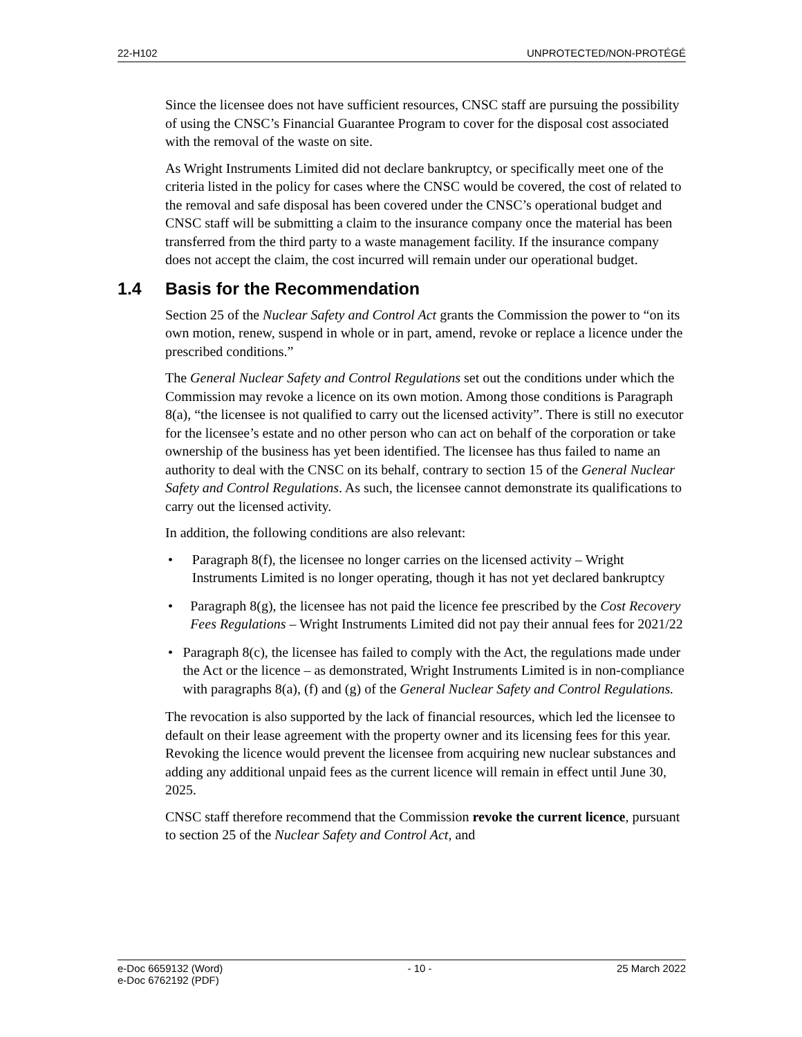22-H102 UNPROTECTED/NON-PROTÉGÉ
Since the licensee does not have sufficient resources, CNSC staff are pursuing the possibility of using the CNSC’s Financial Guarantee Program to cover for the disposal cost associated with the removal of the waste on site.
As Wright Instruments Limited did not declare bankruptcy, or specifically meet one of the criteria listed in the policy for cases where the CNSC would be covered, the cost of related to the removal and safe disposal has been covered under the CNSC’s operational budget and CNSC staff will be submitting a claim to the insurance company once the material has been transferred from the third party to a waste management facility. If the insurance company does not accept the claim, the cost incurred will remain under our operational budget.
1.4 Basis for the Recommendation
Section 25 of the Nuclear Safety and Control Act grants the Commission the power to “on its own motion, renew, suspend in whole or in part, amend, revoke or replace a licence under the prescribed conditions.”
The General Nuclear Safety and Control Regulations set out the conditions under which the Commission may revoke a licence on its own motion. Among those conditions is Paragraph 8(a), “the licensee is not qualified to carry out the licensed activity”. There is still no executor for the licensee’s estate and no other person who can act on behalf of the corporation or take ownership of the business has yet been identified. The licensee has thus failed to name an authority to deal with the CNSC on its behalf, contrary to section 15 of the General Nuclear Safety and Control Regulations. As such, the licensee cannot demonstrate its qualifications to carry out the licensed activity.
In addition, the following conditions are also relevant:
• Paragraph 8(f), the licensee no longer carries on the licensed activity – Wright Instruments Limited is no longer operating, though it has not yet declared bankruptcy
• Paragraph 8(g), the licensee has not paid the licence fee prescribed by the Cost Recovery Fees Regulations – Wright Instruments Limited did not pay their annual fees for 2021/22
• Paragraph 8(c), the licensee has failed to comply with the Act, the regulations made under the Act or the licence – as demonstrated, Wright Instruments Limited is in non-compliance with paragraphs 8(a), (f) and (g) of the General Nuclear Safety and Control Regulations.
The revocation is also supported by the lack of financial resources, which led the licensee to default on their lease agreement with the property owner and its licensing fees for this year. Revoking the licence would prevent the licensee from acquiring new nuclear substances and adding any additional unpaid fees as the current licence will remain in effect until June 30, 2025.
CNSC staff therefore recommend that the Commission revoke the current licence, pursuant to section 25 of the Nuclear Safety and Control Act, and
e-Doc 6659132 (Word)
e-Doc 6762192 (PDF) - 10 - 25 March 2022